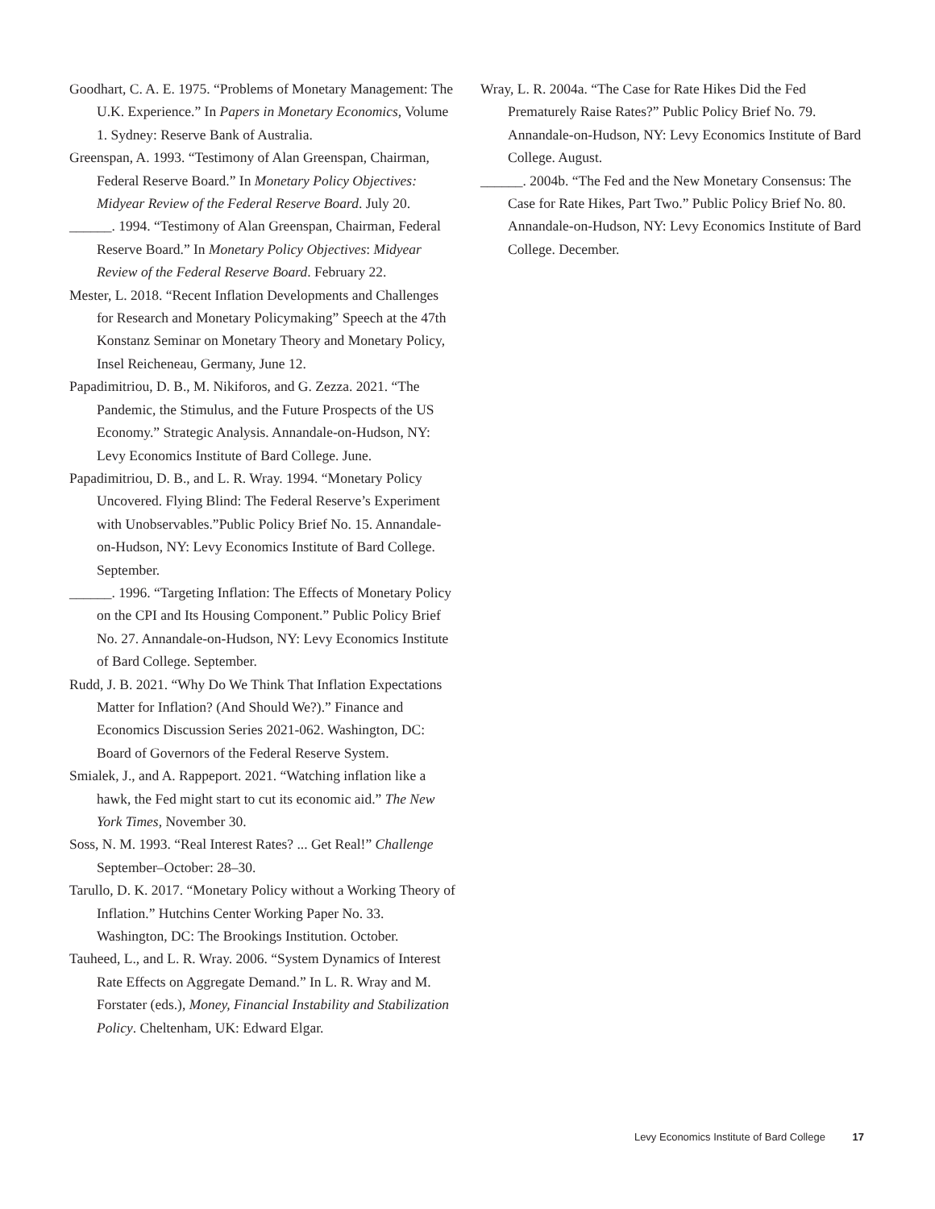Goodhart, C. A. E. 1975. “Problems of Monetary Management: The U.K. Experience.” In Papers in Monetary Economics, Volume 1. Sydney: Reserve Bank of Australia.
Greenspan, A. 1993. “Testimony of Alan Greenspan, Chairman, Federal Reserve Board.” In Monetary Policy Objectives: Midyear Review of the Federal Reserve Board. July 20.
______. 1994. “Testimony of Alan Greenspan, Chairman, Federal Reserve Board.” In Monetary Policy Objectives: Midyear Review of the Federal Reserve Board. February 22.
Mester, L. 2018. “Recent Inflation Developments and Challenges for Research and Monetary Policymaking” Speech at the 47th Konstanz Seminar on Monetary Theory and Monetary Policy, Insel Reicheneau, Germany, June 12.
Papadimitriou, D. B., M. Nikiforos, and G. Zezza. 2021. “The Pandemic, the Stimulus, and the Future Prospects of the US Economy.” Strategic Analysis. Annandale-on-Hudson, NY: Levy Economics Institute of Bard College. June.
Papadimitriou, D. B., and L. R. Wray. 1994. “Monetary Policy Uncovered. Flying Blind: The Federal Reserve’s Experiment with Unobservables.”Public Policy Brief No. 15. Annandale-on-Hudson, NY: Levy Economics Institute of Bard College. September.
______. 1996. “Targeting Inflation: The Effects of Monetary Policy on the CPI and Its Housing Component.” Public Policy Brief No. 27. Annandale-on-Hudson, NY: Levy Economics Institute of Bard College. September.
Rudd, J. B. 2021. “Why Do We Think That Inflation Expectations Matter for Inflation? (And Should We?).” Finance and Economics Discussion Series 2021-062. Washington, DC: Board of Governors of the Federal Reserve System.
Smialek, J., and A. Rappeport. 2021. “Watching inflation like a hawk, the Fed might start to cut its economic aid.” The New York Times, November 30.
Soss, N. M. 1993. “Real Interest Rates? ... Get Real!” Challenge September–October: 28–30.
Tarullo, D. K. 2017. “Monetary Policy without a Working Theory of Inflation.” Hutchins Center Working Paper No. 33. Washington, DC: The Brookings Institution. October.
Tauheed, L., and L. R. Wray. 2006. “System Dynamics of Interest Rate Effects on Aggregate Demand.” In L. R. Wray and M. Forstater (eds.), Money, Financial Instability and Stabilization Policy. Cheltenham, UK: Edward Elgar.
Wray, L. R. 2004a. “The Case for Rate Hikes Did the Fed Prematurely Raise Rates?” Public Policy Brief No. 79. Annandale-on-Hudson, NY: Levy Economics Institute of Bard College. August.
______. 2004b. “The Fed and the New Monetary Consensus: The Case for Rate Hikes, Part Two.” Public Policy Brief No. 80. Annandale-on-Hudson, NY: Levy Economics Institute of Bard College. December.
Levy Economics Institute of Bard College 17